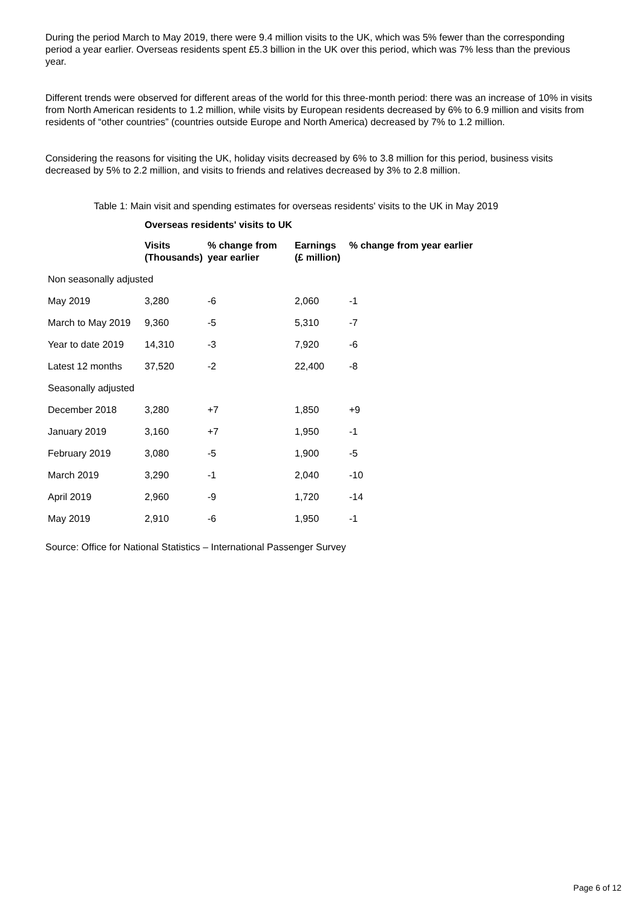During the period March to May 2019, there were 9.4 million visits to the UK, which was 5% fewer than the corresponding period a year earlier. Overseas residents spent £5.3 billion in the UK over this period, which was 7% less than the previous year.
Different trends were observed for different areas of the world for this three-month period: there was an increase of 10% in visits from North American residents to 1.2 million, while visits by European residents decreased by 6% to 6.9 million and visits from residents of “other countries” (countries outside Europe and North America) decreased by 7% to 1.2 million.
Considering the reasons for visiting the UK, holiday visits decreased by 6% to 3.8 million for this period, business visits decreased by 5% to 2.2 million, and visits to friends and relatives decreased by 3% to 2.8 million.
Table 1: Main visit and spending estimates for overseas residents' visits to the UK in May 2019
| | Overseas residents' visits to UK | | | |
| --- | --- | --- | --- | --- |
| | Visits (Thousands) | % change from year earlier | Earnings (£ million) | % change from year earlier |
| Non seasonally adjusted | | | | |
| May 2019 | 3,280 | -6 | 2,060 | -1 |
| March to May 2019 | 9,360 | -5 | 5,310 | -7 |
| Year to date 2019 | 14,310 | -3 | 7,920 | -6 |
| Latest 12 months | 37,520 | -2 | 22,400 | -8 |
| Seasonally adjusted | | | | |
| December 2018 | 3,280 | +7 | 1,850 | +9 |
| January 2019 | 3,160 | +7 | 1,950 | -1 |
| February 2019 | 3,080 | -5 | 1,900 | -5 |
| March 2019 | 3,290 | -1 | 2,040 | -10 |
| April 2019 | 2,960 | -9 | 1,720 | -14 |
| May 2019 | 2,910 | -6 | 1,950 | -1 |
Source: Office for National Statistics – International Passenger Survey
Page 6 of 12